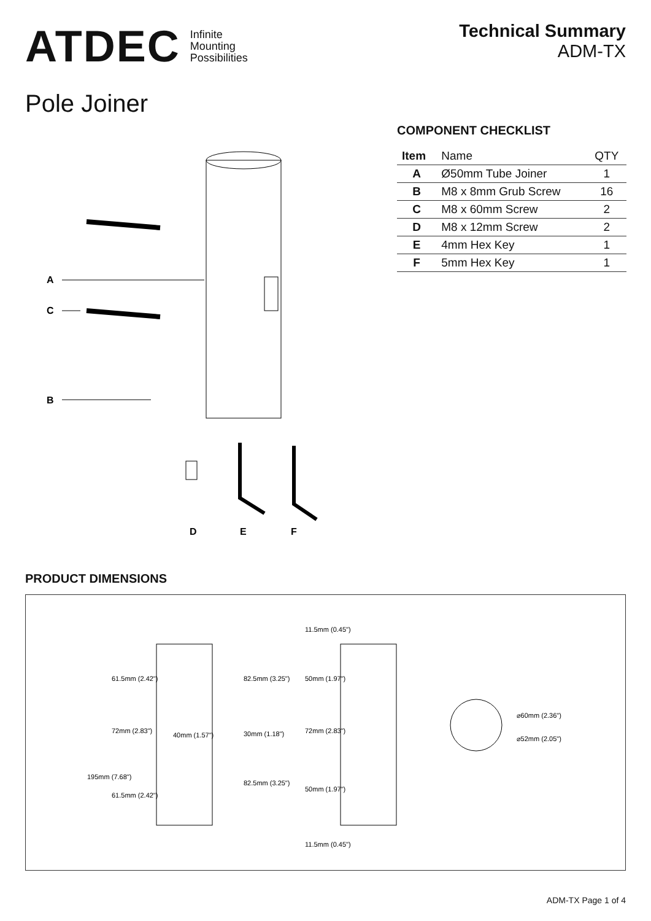ATDEC Infinite
Mounting
Possibilities
Technical Summary
ADM-TX
Pole Joiner
A
C
B
D
E
F
COMPONENT CHECKLIST
| Item | Name | QTY |
| --- | --- | --- |
| A | Ø50mm Tube Joiner | 1 |
| B | M8 x 8mm Grub Screw | 16 |
| C | M8 x 60mm Screw | 2 |
| D | M8 x 12mm Screw | 2 |
| E | 4mm Hex Key | 1 |
| F | 5mm Hex Key | 1 |
PRODUCT DIMENSIONS
195mm (7.68")
61.5mm (2.42")
72mm (2.83")
61.5mm (2.42")
40mm (1.57")
82.5mm (3.25")
30mm (1.18")
82.5mm (3.25")
11.5mm (0.45")
50mm (1.97")
72mm (2.83")
50mm (1.97")
11.5mm (0.45")
⌀60mm (2.36")
⌀52mm (2.05")
ADM-TX Page 1 of 4